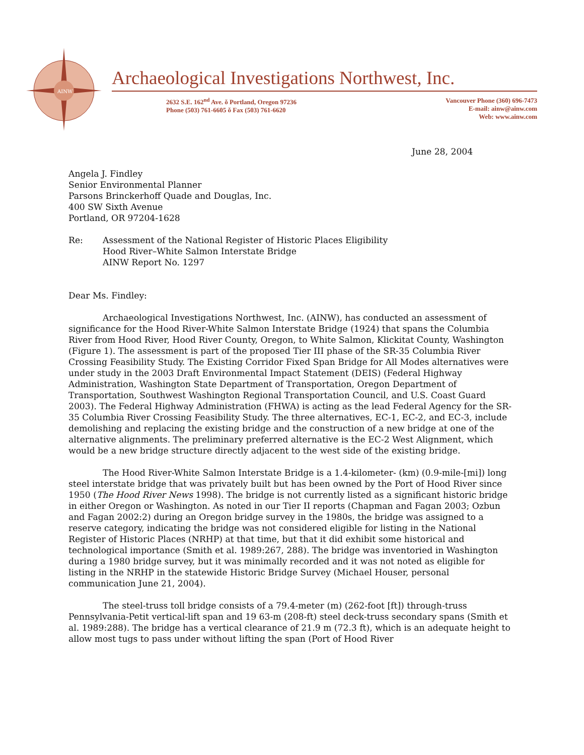AINW
Archaeological Investigations Northwest, Inc.
2632 S.E. 162<sup>nd</sup> Ave. ǒ Portland, Oregon 97236
Phone (503) 761-6605 ǒ Fax (503) 761-6620
Vancouver Phone (360) 696-7473
E-mail: ainw@ainw.com
Web: www.ainw.com
June 28, 2004
Angela J. Findley
Senior Environmental Planner
Parsons Brinckerhoff Quade and Douglas, Inc.
400 SW Sixth Avenue
Portland, OR 97204-1628
Re: Assessment of the National Register of Historic Places Eligibility
Hood River–White Salmon Interstate Bridge
AINW Report No. 1297
Dear Ms. Findley:
Archaeological Investigations Northwest, Inc. (AINW), has conducted an assessment of significance for the Hood River-White Salmon Interstate Bridge (1924) that spans the Columbia River from Hood River, Hood River County, Oregon, to White Salmon, Klickitat County, Washington (Figure 1). The assessment is part of the proposed Tier III phase of the SR-35 Columbia River Crossing Feasibility Study. The Existing Corridor Fixed Span Bridge for All Modes alternatives were under study in the 2003 Draft Environmental Impact Statement (DEIS) (Federal Highway Administration, Washington State Department of Transportation, Oregon Department of Transportation, Southwest Washington Regional Transportation Council, and U.S. Coast Guard 2003). The Federal Highway Administration (FHWA) is acting as the lead Federal Agency for the SR-35 Columbia River Crossing Feasibility Study. The three alternatives, EC-1, EC-2, and EC-3, include demolishing and replacing the existing bridge and the construction of a new bridge at one of the alternative alignments. The preliminary preferred alternative is the EC-2 West Alignment, which would be a new bridge structure directly adjacent to the west side of the existing bridge.
The Hood River-White Salmon Interstate Bridge is a 1.4-kilometer- (km) (0.9-mile-[mi]) long steel interstate bridge that was privately built but has been owned by the Port of Hood River since 1950 (The Hood River News 1998). The bridge is not currently listed as a significant historic bridge in either Oregon or Washington. As noted in our Tier II reports (Chapman and Fagan 2003; Ozbun and Fagan 2002:2) during an Oregon bridge survey in the 1980s, the bridge was assigned to a reserve category, indicating the bridge was not considered eligible for listing in the National Register of Historic Places (NRHP) at that time, but that it did exhibit some historical and technological importance (Smith et al. 1989:267, 288). The bridge was inventoried in Washington during a 1980 bridge survey, but it was minimally recorded and it was not noted as eligible for listing in the NRHP in the statewide Historic Bridge Survey (Michael Houser, personal communication June 21, 2004).
The steel-truss toll bridge consists of a 79.4-meter (m) (262-foot [ft]) through-truss Pennsylvania-Petit vertical-lift span and 19 63-m (208-ft) steel deck-truss secondary spans (Smith et al. 1989:288). The bridge has a vertical clearance of 21.9 m (72.3 ft), which is an adequate height to allow most tugs to pass under without lifting the span (Port of Hood River